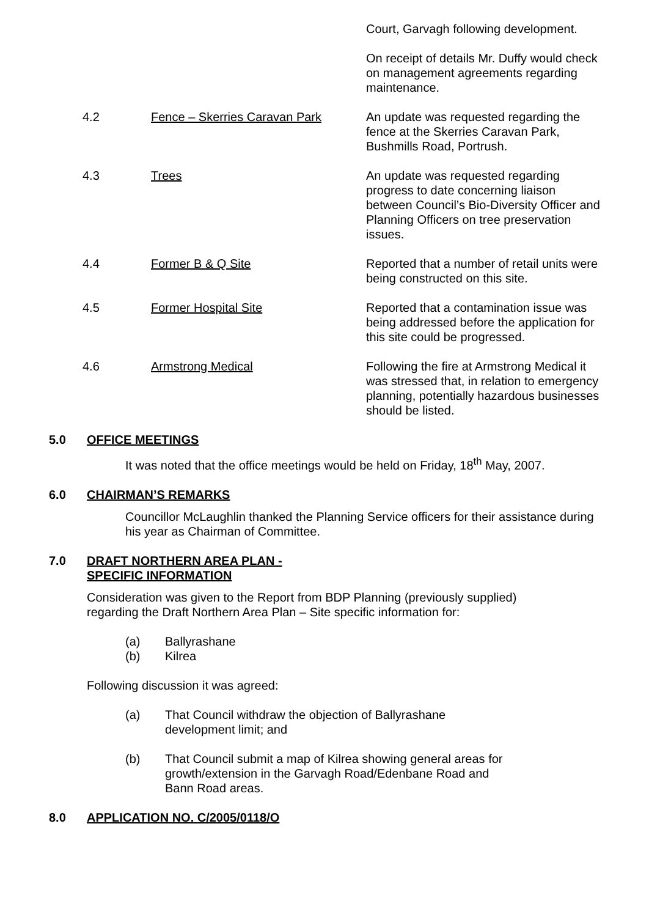Court, Garvagh following development.
On receipt of details Mr. Duffy would check on management agreements regarding maintenance.
4.2 Fence – Skerries Caravan Park An update was requested regarding the fence at the Skerries Caravan Park, Bushmills Road, Portrush.
4.3 Trees An update was requested regarding progress to date concerning liaison between Council’s Bio-Diversity Officer and Planning Officers on tree preservation issues.
4.4 Former B & Q Site Reported that a number of retail units were being constructed on this site.
4.5 Former Hospital Site Reported that a contamination issue was being addressed before the application for this site could be progressed.
4.6 Armstrong Medical Following the fire at Armstrong Medical it was stressed that, in relation to emergency planning, potentially hazardous businesses should be listed.
5.0 OFFICE MEETINGS
It was noted that the office meetings would be held on Friday, 18<sup>th</sup> May, 2007.
6.0 CHAIRMAN’S REMARKS
Councillor McLaughlin thanked the Planning Service officers for their assistance during his year as Chairman of Committee.
7.0 DRAFT NORTHERN AREA PLAN -
SPECIFIC INFORMATION
Consideration was given to the Report from BDP Planning (previously supplied) regarding the Draft Northern Area Plan – Site specific information for:
(a) Ballyrashane
(b) Kilrea
Following discussion it was agreed:
(a) That Council withdraw the objection of Ballyrashane development limit; and
(b) That Council submit a map of Kilrea showing general areas for growth/extension in the Garvagh Road/Edenbane Road and Bann Road areas.
8.0 APPLICATION NO. C/2005/0118/O